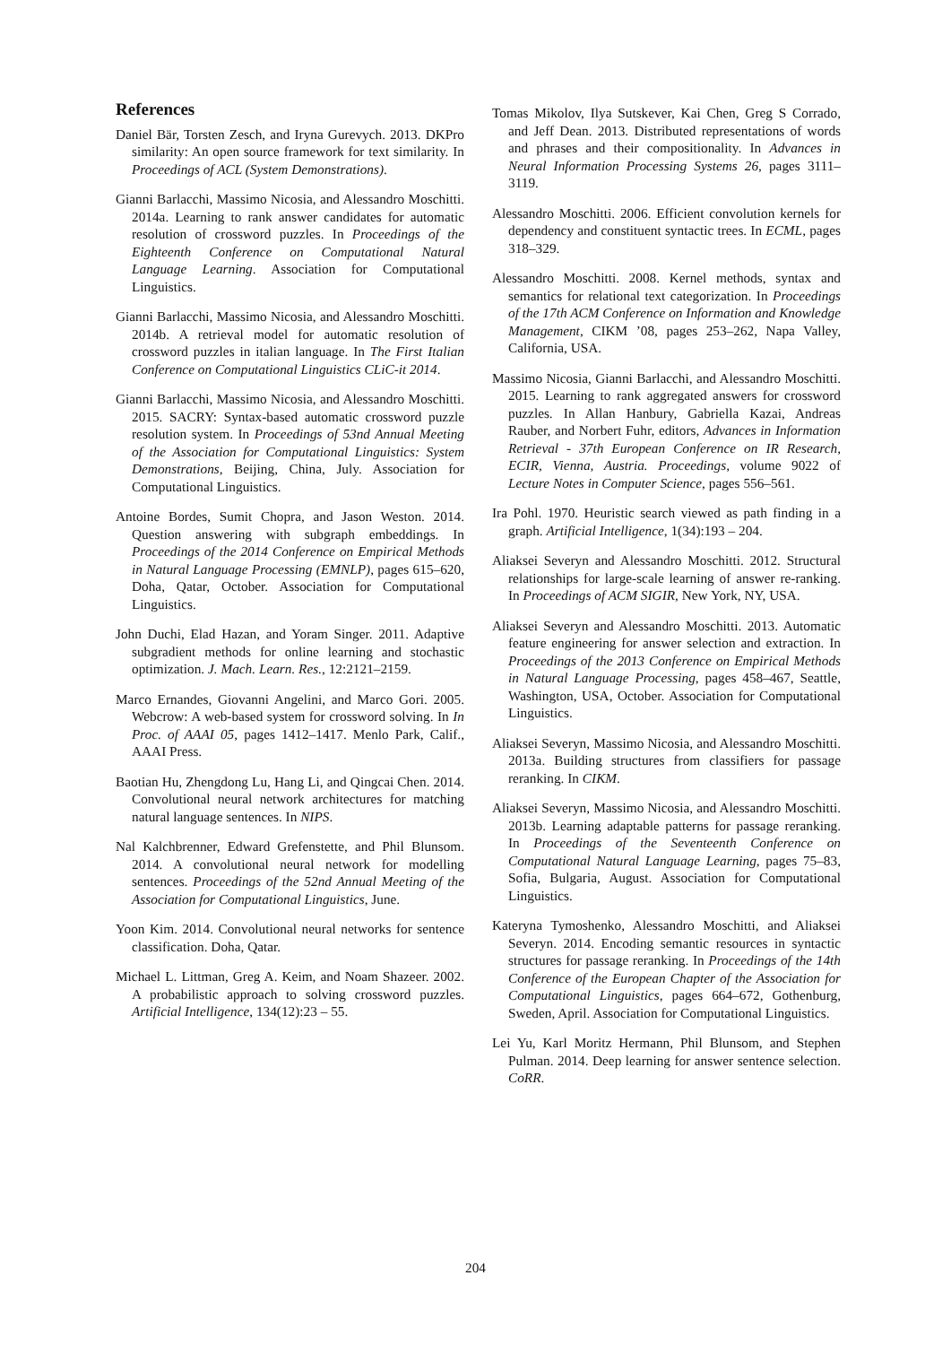References
Daniel Bär, Torsten Zesch, and Iryna Gurevych. 2013. DKPro similarity: An open source framework for text similarity. In Proceedings of ACL (System Demonstrations).
Gianni Barlacchi, Massimo Nicosia, and Alessandro Moschitti. 2014a. Learning to rank answer candidates for automatic resolution of crossword puzzles. In Proceedings of the Eighteenth Conference on Computational Natural Language Learning. Association for Computational Linguistics.
Gianni Barlacchi, Massimo Nicosia, and Alessandro Moschitti. 2014b. A retrieval model for automatic resolution of crossword puzzles in italian language. In The First Italian Conference on Computational Linguistics CLiC-it 2014.
Gianni Barlacchi, Massimo Nicosia, and Alessandro Moschitti. 2015. SACRY: Syntax-based automatic crossword puzzle resolution system. In Proceedings of 53nd Annual Meeting of the Association for Computational Linguistics: System Demonstrations, Beijing, China, July. Association for Computational Linguistics.
Antoine Bordes, Sumit Chopra, and Jason Weston. 2014. Question answering with subgraph embeddings. In Proceedings of the 2014 Conference on Empirical Methods in Natural Language Processing (EMNLP), pages 615–620, Doha, Qatar, October. Association for Computational Linguistics.
John Duchi, Elad Hazan, and Yoram Singer. 2011. Adaptive subgradient methods for online learning and stochastic optimization. J. Mach. Learn. Res., 12:2121–2159.
Marco Ernandes, Giovanni Angelini, and Marco Gori. 2005. Webcrow: A web-based system for crossword solving. In In Proc. of AAAI 05, pages 1412–1417. Menlo Park, Calif., AAAI Press.
Baotian Hu, Zhengdong Lu, Hang Li, and Qingcai Chen. 2014. Convolutional neural network architectures for matching natural language sentences. In NIPS.
Nal Kalchbrenner, Edward Grefenstette, and Phil Blunsom. 2014. A convolutional neural network for modelling sentences. Proceedings of the 52nd Annual Meeting of the Association for Computational Linguistics, June.
Yoon Kim. 2014. Convolutional neural networks for sentence classification. Doha, Qatar.
Michael L. Littman, Greg A. Keim, and Noam Shazeer. 2002. A probabilistic approach to solving crossword puzzles. Artificial Intelligence, 134(12):23 – 55.
Tomas Mikolov, Ilya Sutskever, Kai Chen, Greg S Corrado, and Jeff Dean. 2013. Distributed representations of words and phrases and their compositionality. In Advances in Neural Information Processing Systems 26, pages 3111–3119.
Alessandro Moschitti. 2006. Efficient convolution kernels for dependency and constituent syntactic trees. In ECML, pages 318–329.
Alessandro Moschitti. 2008. Kernel methods, syntax and semantics for relational text categorization. In Proceedings of the 17th ACM Conference on Information and Knowledge Management, CIKM ’08, pages 253–262, Napa Valley, California, USA.
Massimo Nicosia, Gianni Barlacchi, and Alessandro Moschitti. 2015. Learning to rank aggregated answers for crossword puzzles. In Allan Hanbury, Gabriella Kazai, Andreas Rauber, and Norbert Fuhr, editors, Advances in Information Retrieval - 37th European Conference on IR Research, ECIR, Vienna, Austria. Proceedings, volume 9022 of Lecture Notes in Computer Science, pages 556–561.
Ira Pohl. 1970. Heuristic search viewed as path finding in a graph. Artificial Intelligence, 1(34):193 – 204.
Aliaksei Severyn and Alessandro Moschitti. 2012. Structural relationships for large-scale learning of answer re-ranking. In Proceedings of ACM SIGIR, New York, NY, USA.
Aliaksei Severyn and Alessandro Moschitti. 2013. Automatic feature engineering for answer selection and extraction. In Proceedings of the 2013 Conference on Empirical Methods in Natural Language Processing, pages 458–467, Seattle, Washington, USA, October. Association for Computational Linguistics.
Aliaksei Severyn, Massimo Nicosia, and Alessandro Moschitti. 2013a. Building structures from classifiers for passage reranking. In CIKM.
Aliaksei Severyn, Massimo Nicosia, and Alessandro Moschitti. 2013b. Learning adaptable patterns for passage reranking. In Proceedings of the Seventeenth Conference on Computational Natural Language Learning, pages 75–83, Sofia, Bulgaria, August. Association for Computational Linguistics.
Kateryna Tymoshenko, Alessandro Moschitti, and Aliaksei Severyn. 2014. Encoding semantic resources in syntactic structures for passage reranking. In Proceedings of the 14th Conference of the European Chapter of the Association for Computational Linguistics, pages 664–672, Gothenburg, Sweden, April. Association for Computational Linguistics.
Lei Yu, Karl Moritz Hermann, Phil Blunsom, and Stephen Pulman. 2014. Deep learning for answer sentence selection. CoRR.
204